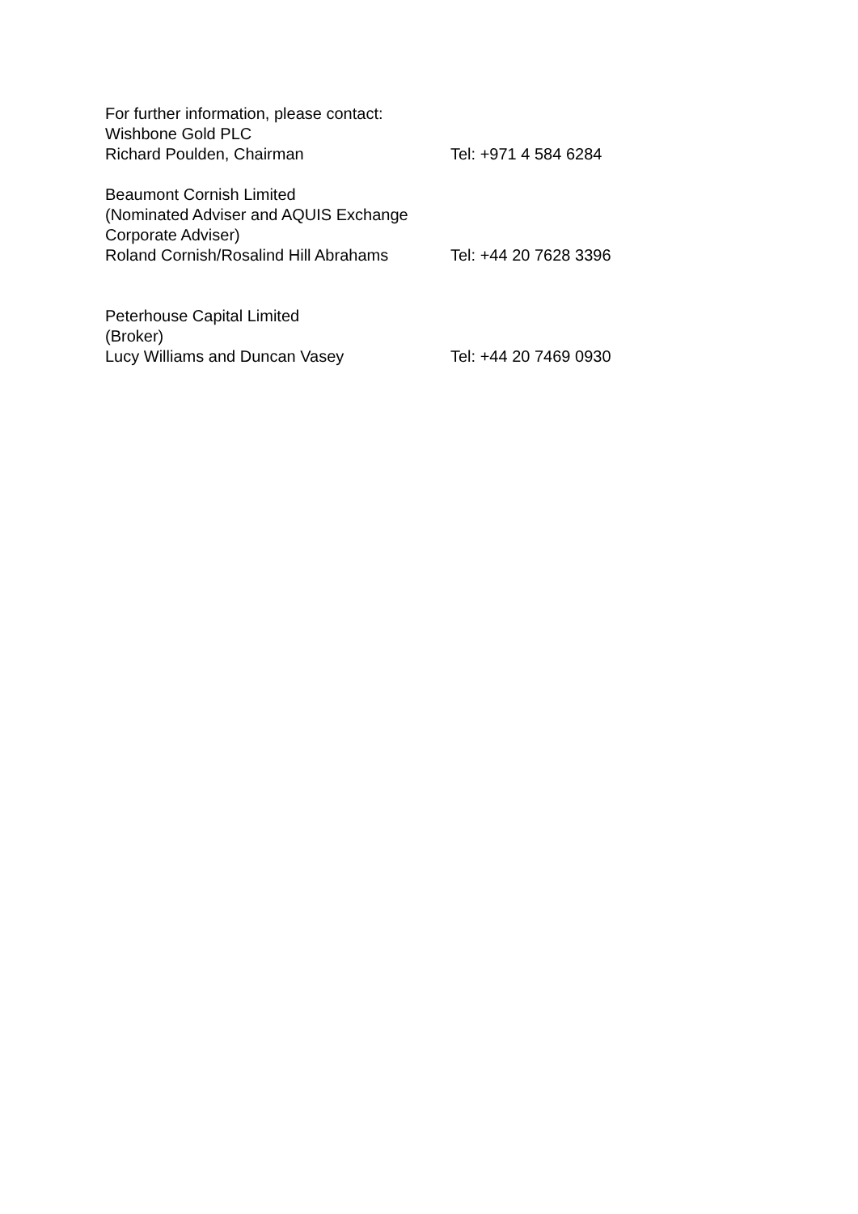For further information, please contact:
Wishbone Gold PLC
Richard Poulden, Chairman Tel: +971 4 584 6284
Beaumont Cornish Limited
(Nominated Adviser and AQUIS Exchange
Corporate Adviser)
Roland Cornish/Rosalind Hill Abrahams Tel: +44 20 7628 3396
Peterhouse Capital Limited
(Broker)
Lucy Williams and Duncan Vasey Tel: +44 20 7469 0930